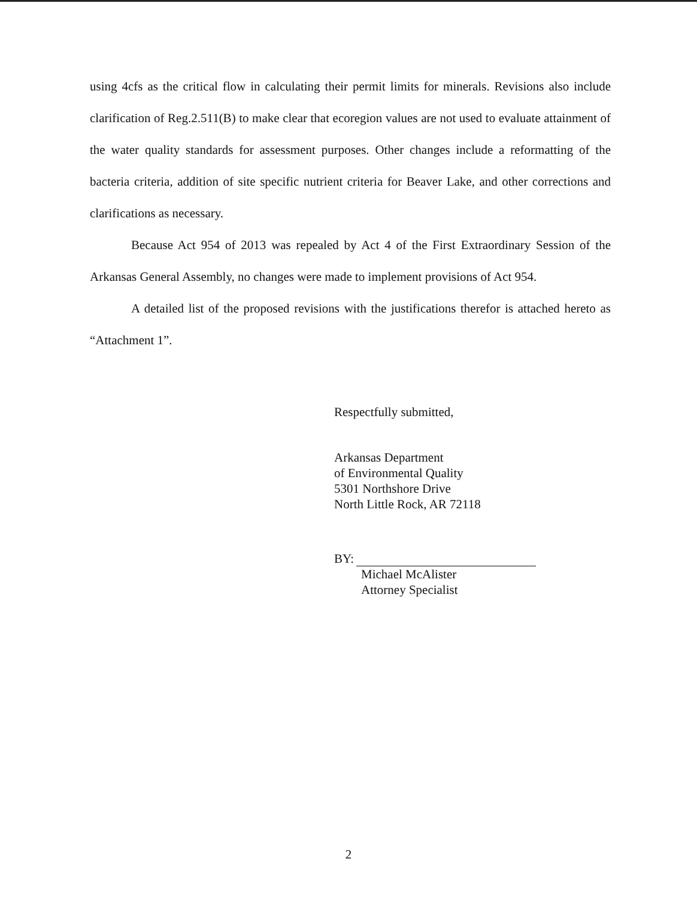using 4cfs as the critical flow in calculating their permit limits for minerals. Revisions also include clarification of Reg.2.511(B) to make clear that ecoregion values are not used to evaluate attainment of the water quality standards for assessment purposes. Other changes include a reformatting of the bacteria criteria, addition of site specific nutrient criteria for Beaver Lake, and other corrections and clarifications as necessary.
Because Act 954 of 2013 was repealed by Act 4 of the First Extraordinary Session of the Arkansas General Assembly, no changes were made to implement provisions of Act 954.
A detailed list of the proposed revisions with the justifications therefor is attached hereto as “Attachment 1”.
Respectfully submitted,
Arkansas Department
of Environmental Quality
5301 Northshore Drive
North Little Rock, AR 72118
BY:
Michael McAlister
Attorney Specialist
2